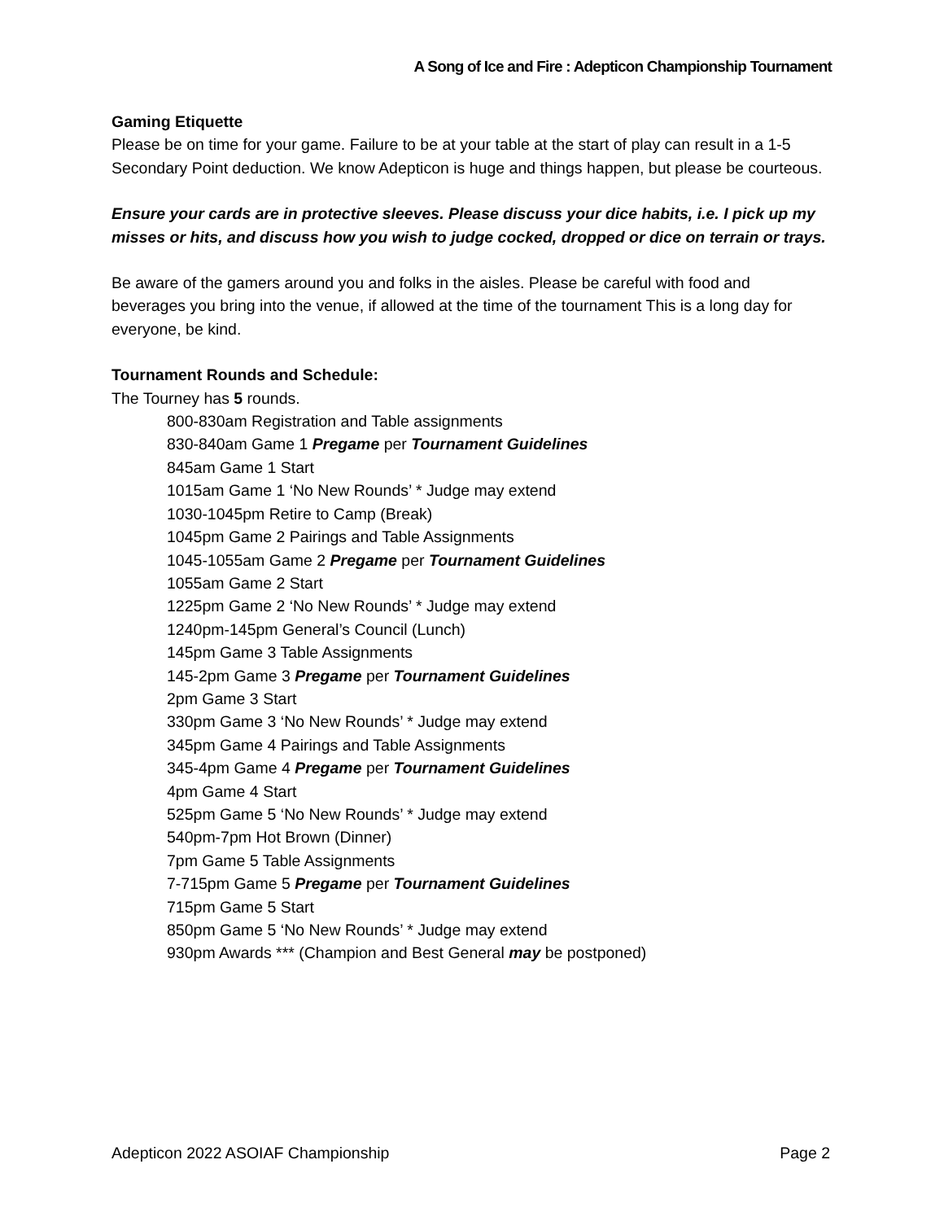A Song of Ice and Fire : Adepticon Championship Tournament
Gaming Etiquette
Please be on time for your game. Failure to be at your table at the start of play can result in a 1-5 Secondary Point deduction. We know Adepticon is huge and things happen, but please be courteous.
Ensure your cards are in protective sleeves. Please discuss your dice habits, i.e. I pick up my misses or hits, and discuss how you wish to judge cocked, dropped or dice on terrain or trays.
Be aware of the gamers around you and folks in the aisles. Please be careful with food and beverages you bring into the venue, if allowed at the time of the tournament This is a long day for everyone, be kind.
Tournament Rounds and Schedule:
The Tourney has 5 rounds.
800-830am Registration and Table assignments
830-840am Game 1 Pregame per Tournament Guidelines
845am Game 1 Start
1015am Game 1 ‘No New Rounds’ * Judge may extend
1030-1045pm Retire to Camp (Break)
1045pm Game 2 Pairings and Table Assignments
1045-1055am Game 2 Pregame per Tournament Guidelines
1055am Game 2 Start
1225pm Game 2 ‘No New Rounds’ * Judge may extend
1240pm-145pm General’s Council (Lunch)
145pm Game 3 Table Assignments
145-2pm Game 3 Pregame per Tournament Guidelines
2pm Game 3 Start
330pm Game 3 ‘No New Rounds’ * Judge may extend
345pm Game 4 Pairings and Table Assignments
345-4pm Game 4 Pregame per Tournament Guidelines
4pm Game 4 Start
525pm Game 5 ‘No New Rounds’ * Judge may extend
540pm-7pm Hot Brown (Dinner)
7pm Game 5 Table Assignments
7-715pm Game 5 Pregame per Tournament Guidelines
715pm Game 5 Start
850pm Game 5 ‘No New Rounds’ * Judge may extend
930pm Awards *** (Champion and Best General may be postponed)
Adepticon 2022 ASOIAF Championship Page 2